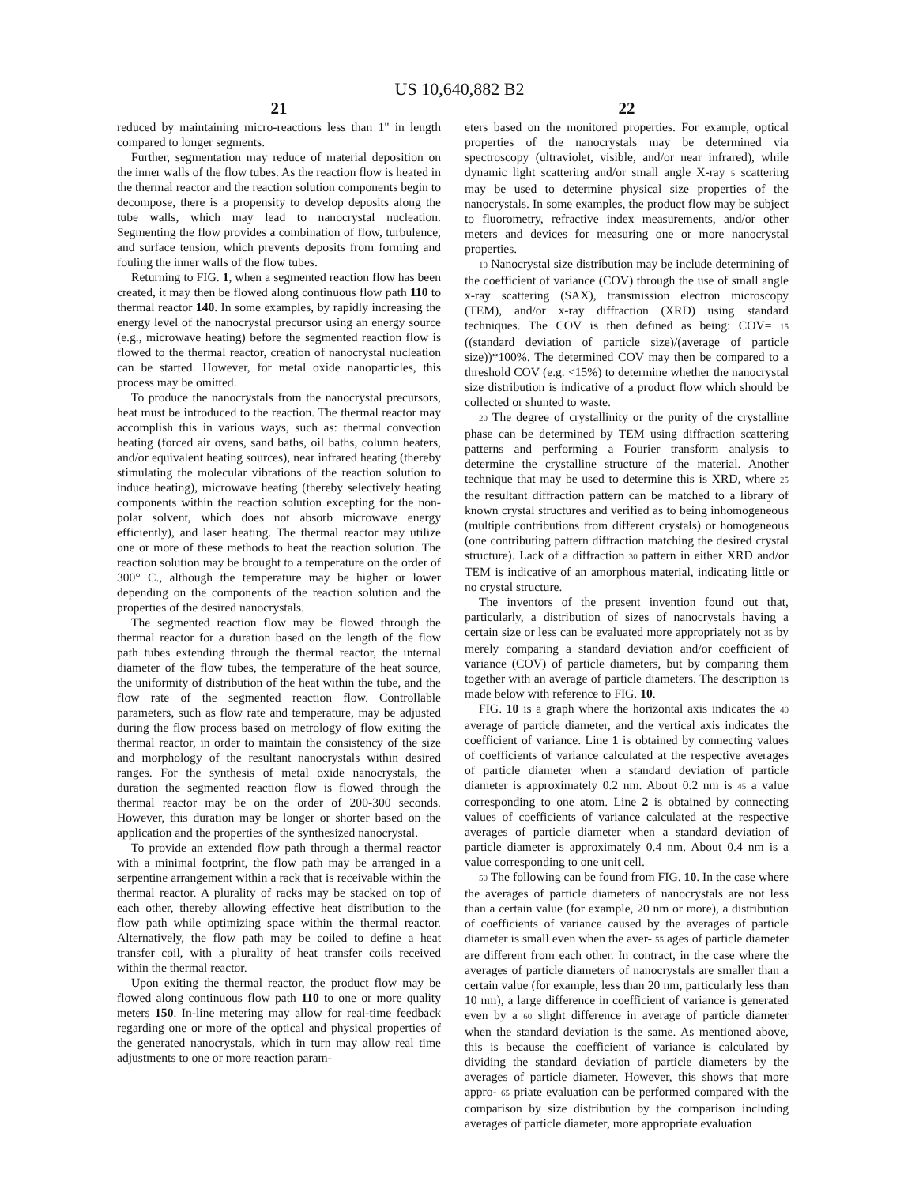US 10,640,882 B2
21
reduced by maintaining micro-reactions less than 1" in length compared to longer segments.
Further, segmentation may reduce of material deposition on the inner walls of the flow tubes. As the reaction flow is heated in the thermal reactor and the reaction solution components begin to decompose, there is a propensity to develop deposits along the tube walls, which may lead to nanocrystal nucleation. Segmenting the flow provides a combination of flow, turbulence, and surface tension, which prevents deposits from forming and fouling the inner walls of the flow tubes.
Returning to FIG. 1, when a segmented reaction flow has been created, it may then be flowed along continuous flow path 110 to thermal reactor 140. In some examples, by rapidly increasing the energy level of the nanocrystal precursor using an energy source (e.g., microwave heating) before the segmented reaction flow is flowed to the thermal reactor, creation of nanocrystal nucleation can be started. However, for metal oxide nanoparticles, this process may be omitted.
To produce the nanocrystals from the nanocrystal precursors, heat must be introduced to the reaction. The thermal reactor may accomplish this in various ways, such as: thermal convection heating (forced air ovens, sand baths, oil baths, column heaters, and/or equivalent heating sources), near infrared heating (thereby stimulating the molecular vibrations of the reaction solution to induce heating), microwave heating (thereby selectively heating components within the reaction solution excepting for the non-polar solvent, which does not absorb microwave energy efficiently), and laser heating. The thermal reactor may utilize one or more of these methods to heat the reaction solution. The reaction solution may be brought to a temperature on the order of 300° C., although the temperature may be higher or lower depending on the components of the reaction solution and the properties of the desired nanocrystals.
The segmented reaction flow may be flowed through the thermal reactor for a duration based on the length of the flow path tubes extending through the thermal reactor, the internal diameter of the flow tubes, the temperature of the heat source, the uniformity of distribution of the heat within the tube, and the flow rate of the segmented reaction flow. Controllable parameters, such as flow rate and temperature, may be adjusted during the flow process based on metrology of flow exiting the thermal reactor, in order to maintain the consistency of the size and morphology of the resultant nanocrystals within desired ranges. For the synthesis of metal oxide nanocrystals, the duration the segmented reaction flow is flowed through the thermal reactor may be on the order of 200-300 seconds. However, this duration may be longer or shorter based on the application and the properties of the synthesized nanocrystal.
To provide an extended flow path through a thermal reactor with a minimal footprint, the flow path may be arranged in a serpentine arrangement within a rack that is receivable within the thermal reactor. A plurality of racks may be stacked on top of each other, thereby allowing effective heat distribution to the flow path while optimizing space within the thermal reactor. Alternatively, the flow path may be coiled to define a heat transfer coil, with a plurality of heat transfer coils received within the thermal reactor.
Upon exiting the thermal reactor, the product flow may be flowed along continuous flow path 110 to one or more quality meters 150. In-line metering may allow for real-time feedback regarding one or more of the optical and physical properties of the generated nanocrystals, which in turn may allow real time adjustments to one or more reaction param-
22
eters based on the monitored properties. For example, optical properties of the nanocrystals may be determined via spectroscopy (ultraviolet, visible, and/or near infrared), while dynamic light scattering and/or small angle X-ray 5 scattering may be used to determine physical size properties of the nanocrystals. In some examples, the product flow may be subject to fluorometry, refractive index measurements, and/or other meters and devices for measuring one or more nanocrystal properties.
10 Nanocrystal size distribution may be include determining of the coefficient of variance (COV) through the use of small angle x-ray scattering (SAX), transmission electron microscopy (TEM), and/or x-ray diffraction (XRD) using standard techniques. The COV is then defined as being: COV= 15 ((standard deviation of particle size)/(average of particle size))*100%. The determined COV may then be compared to a threshold COV (e.g. <15%) to determine whether the nanocrystal size distribution is indicative of a product flow which should be collected or shunted to waste.
20 The degree of crystallinity or the purity of the crystalline phase can be determined by TEM using diffraction scattering patterns and performing a Fourier transform analysis to determine the crystalline structure of the material. Another technique that may be used to determine this is XRD, where 25 the resultant diffraction pattern can be matched to a library of known crystal structures and verified as to being inhomogeneous (multiple contributions from different crystals) or homogeneous (one contributing pattern diffraction matching the desired crystal structure). Lack of a diffraction 30 pattern in either XRD and/or TEM is indicative of an amorphous material, indicating little or no crystal structure.
The inventors of the present invention found out that, particularly, a distribution of sizes of nanocrystals having a certain size or less can be evaluated more appropriately not 35 by merely comparing a standard deviation and/or coefficient of variance (COV) of particle diameters, but by comparing them together with an average of particle diameters. The description is made below with reference to FIG. 10.
FIG. 10 is a graph where the horizontal axis indicates the 40 average of particle diameter, and the vertical axis indicates the coefficient of variance. Line 1 is obtained by connecting values of coefficients of variance calculated at the respective averages of particle diameter when a standard deviation of particle diameter is approximately 0.2 nm. About 0.2 nm is 45 a value corresponding to one atom. Line 2 is obtained by connecting values of coefficients of variance calculated at the respective averages of particle diameter when a standard deviation of particle diameter is approximately 0.4 nm. About 0.4 nm is a value corresponding to one unit cell.
50 The following can be found from FIG. 10. In the case where the averages of particle diameters of nanocrystals are not less than a certain value (for example, 20 nm or more), a distribution of coefficients of variance caused by the averages of particle diameter is small even when the aver- 55 ages of particle diameter are different from each other. In contract, in the case where the averages of particle diameters of nanocrystals are smaller than a certain value (for example, less than 20 nm, particularly less than 10 nm), a large difference in coefficient of variance is generated even by a 60 slight difference in average of particle diameter when the standard deviation is the same. As mentioned above, this is because the coefficient of variance is calculated by dividing the standard deviation of particle diameters by the averages of particle diameter. However, this shows that more appro- 65 priate evaluation can be performed compared with the comparison by size distribution by the comparison including averages of particle diameter, more appropriate evaluation